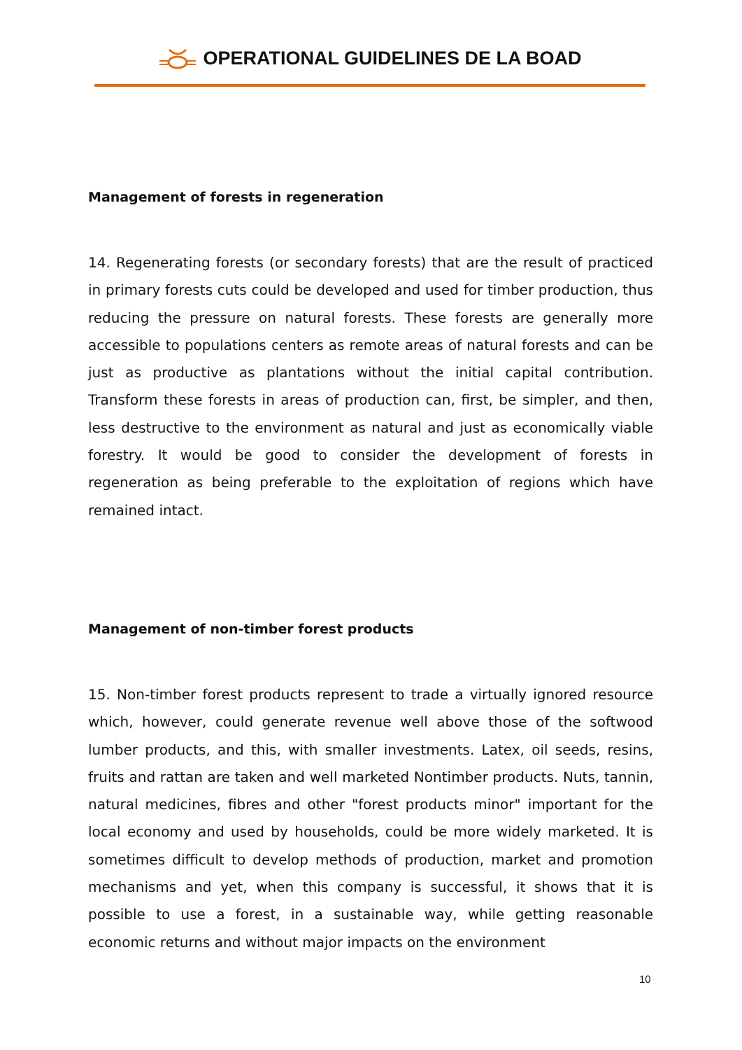OPERATIONAL GUIDELINES DE LA BOAD
Management of forests in regeneration
14. Regenerating forests (or secondary forests) that are the result of practiced in primary forests cuts could be developed and used for timber production, thus reducing the pressure on natural forests. These forests are generally more accessible to populations centers as remote areas of natural forests and can be just as productive as plantations without the initial capital contribution. Transform these forests in areas of production can, first, be simpler, and then, less destructive to the environment as natural and just as economically viable forestry. It would be good to consider the development of forests in regeneration as being preferable to the exploitation of regions which have remained intact.
Management of non-timber forest products
15. Non-timber forest products represent to trade a virtually ignored resource which, however, could generate revenue well above those of the softwood lumber products, and this, with smaller investments. Latex, oil seeds, resins, fruits and rattan are taken and well marketed Nontimber products. Nuts, tannin, natural medicines, fibres and other "forest products minor" important for the local economy and used by households, could be more widely marketed. It is sometimes difficult to develop methods of production, market and promotion mechanisms and yet, when this company is successful, it shows that it is possible to use a forest, in a sustainable way, while getting reasonable economic returns and without major impacts on the environment
10